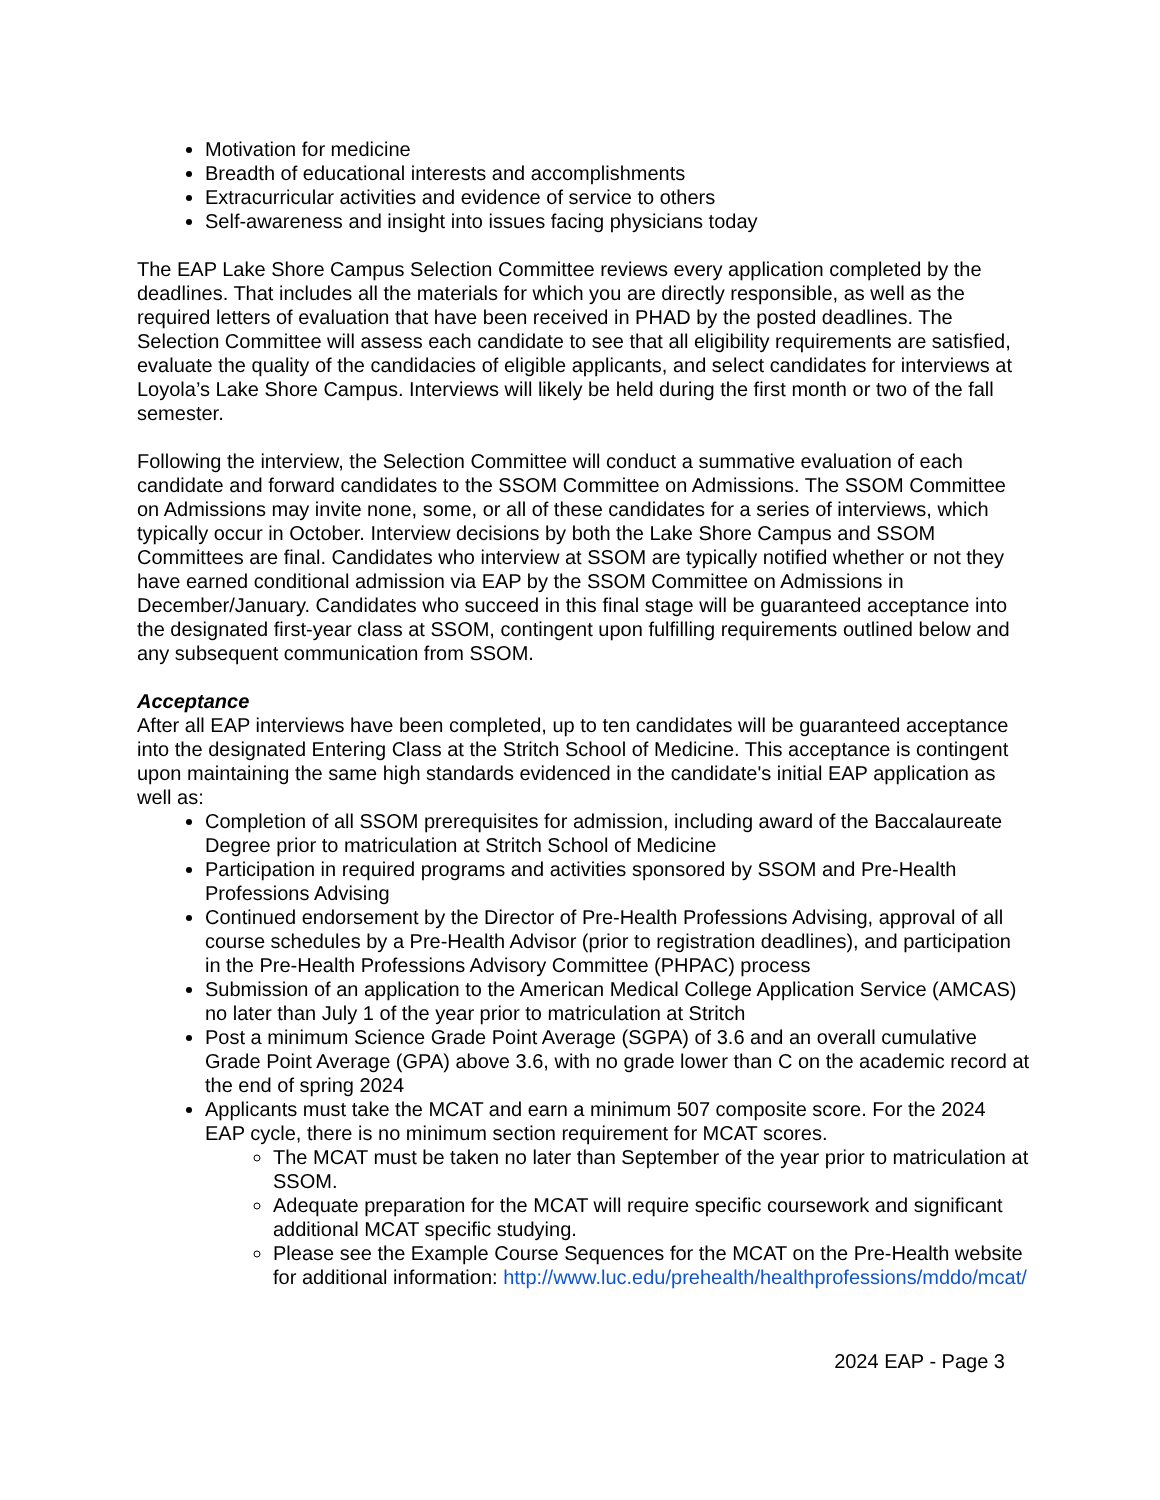Motivation for medicine
Breadth of educational interests and accomplishments
Extracurricular activities and evidence of service to others
Self-awareness and insight into issues facing physicians today
The EAP Lake Shore Campus Selection Committee reviews every application completed by the deadlines. That includes all the materials for which you are directly responsible, as well as the required letters of evaluation that have been received in PHAD by the posted deadlines. The Selection Committee will assess each candidate to see that all eligibility requirements are satisfied, evaluate the quality of the candidacies of eligible applicants, and select candidates for interviews at Loyola’s Lake Shore Campus. Interviews will likely be held during the first month or two of the fall semester.
Following the interview, the Selection Committee will conduct a summative evaluation of each candidate and forward candidates to the SSOM Committee on Admissions. The SSOM Committee on Admissions may invite none, some, or all of these candidates for a series of interviews, which typically occur in October. Interview decisions by both the Lake Shore Campus and SSOM Committees are final. Candidates who interview at SSOM are typically notified whether or not they have earned conditional admission via EAP by the SSOM Committee on Admissions in December/January. Candidates who succeed in this final stage will be guaranteed acceptance into the designated first-year class at SSOM, contingent upon fulfilling requirements outlined below and any subsequent communication from SSOM.
Acceptance
After all EAP interviews have been completed, up to ten candidates will be guaranteed acceptance into the designated Entering Class at the Stritch School of Medicine. This acceptance is contingent upon maintaining the same high standards evidenced in the candidate's initial EAP application as well as:
Completion of all SSOM prerequisites for admission, including award of the Baccalaureate Degree prior to matriculation at Stritch School of Medicine
Participation in required programs and activities sponsored by SSOM and Pre-Health Professions Advising
Continued endorsement by the Director of Pre-Health Professions Advising, approval of all course schedules by a Pre-Health Advisor (prior to registration deadlines), and participation in the Pre-Health Professions Advisory Committee (PHPAC) process
Submission of an application to the American Medical College Application Service (AMCAS) no later than July 1 of the year prior to matriculation at Stritch
Post a minimum Science Grade Point Average (SGPA) of 3.6 and an overall cumulative Grade Point Average (GPA) above 3.6, with no grade lower than C on the academic record at the end of spring 2024
Applicants must take the MCAT and earn a minimum 507 composite score. For the 2024 EAP cycle, there is no minimum section requirement for MCAT scores.
The MCAT must be taken no later than September of the year prior to matriculation at SSOM.
Adequate preparation for the MCAT will require specific coursework and significant additional MCAT specific studying.
Please see the Example Course Sequences for the MCAT on the Pre-Health website for additional information: http://www.luc.edu/prehealth/healthprofessions/mddo/mcat/
2024 EAP - Page 3